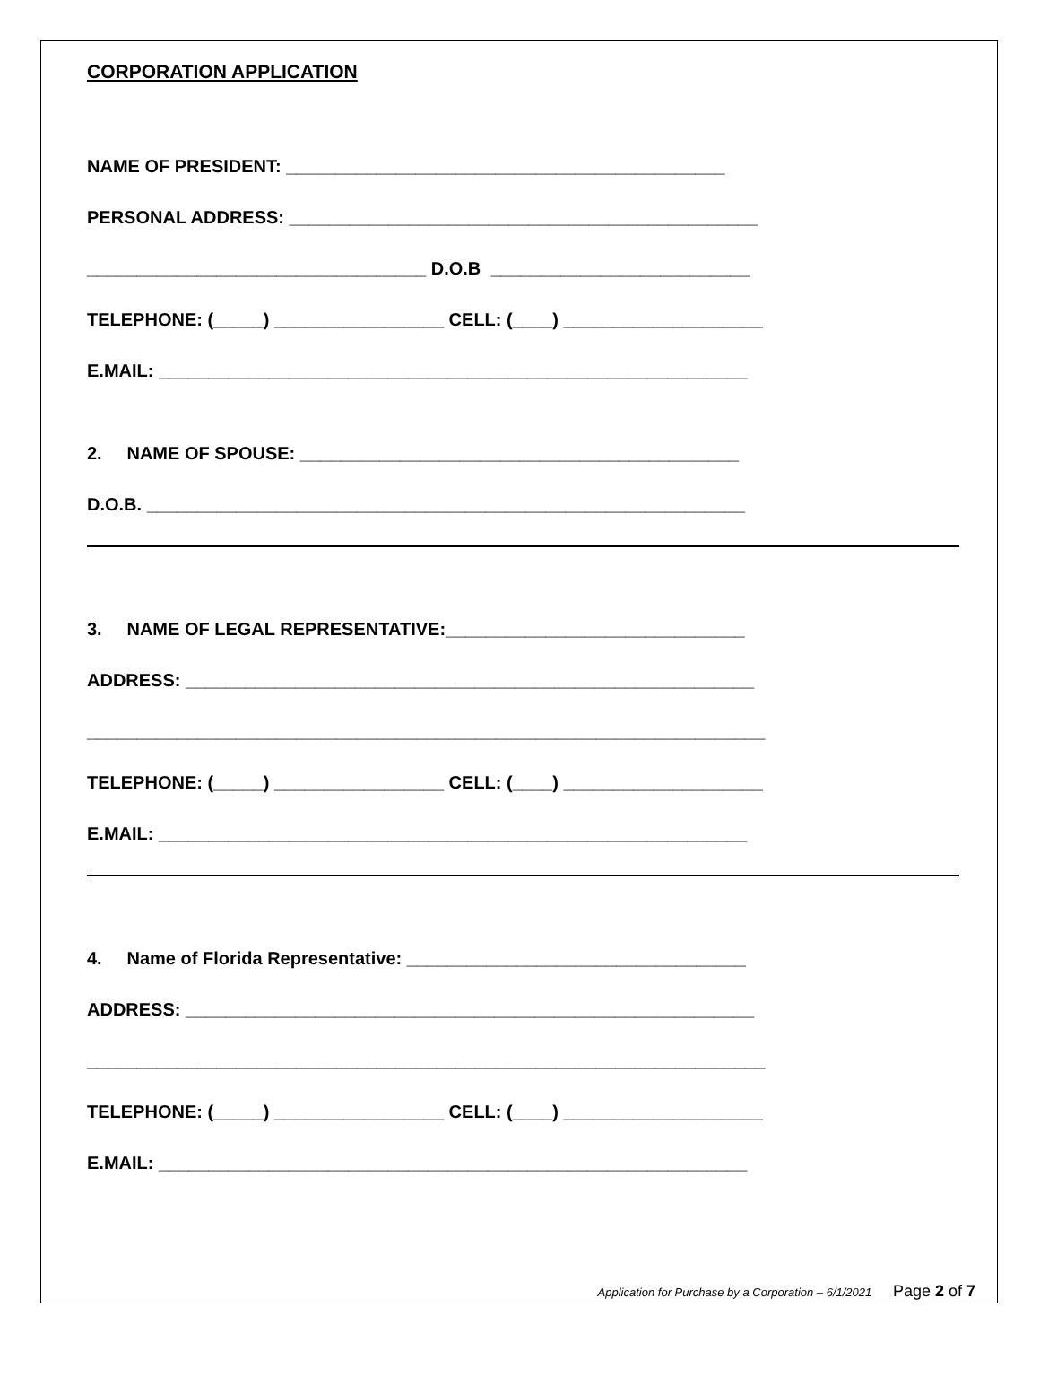CORPORATION APPLICATION
NAME OF PRESIDENT: ____________________________________________
PERSONAL ADDRESS: _______________________________________________
__________________________________ D.O.B __________________________
TELEPHONE: (_____) _________________ CELL: (____) ____________________
E.MAIL: ___________________________________________________________
2. NAME OF SPOUSE: ____________________________________________
D.O.B. ____________________________________________________________
3. NAME OF LEGAL REPRESENTATIVE:______________________________
ADDRESS: _________________________________________________________
____________________________________________________________________
TELEPHONE: (_____) _________________ CELL: (____) ____________________
E.MAIL: ___________________________________________________________
4. Name of Florida Representative: __________________________________
ADDRESS: _________________________________________________________
____________________________________________________________________
TELEPHONE: (_____) _________________ CELL: (____) ____________________
E.MAIL: ___________________________________________________________
Application for Purchase by a Corporation – 6/1/2021 Page 2 of 7